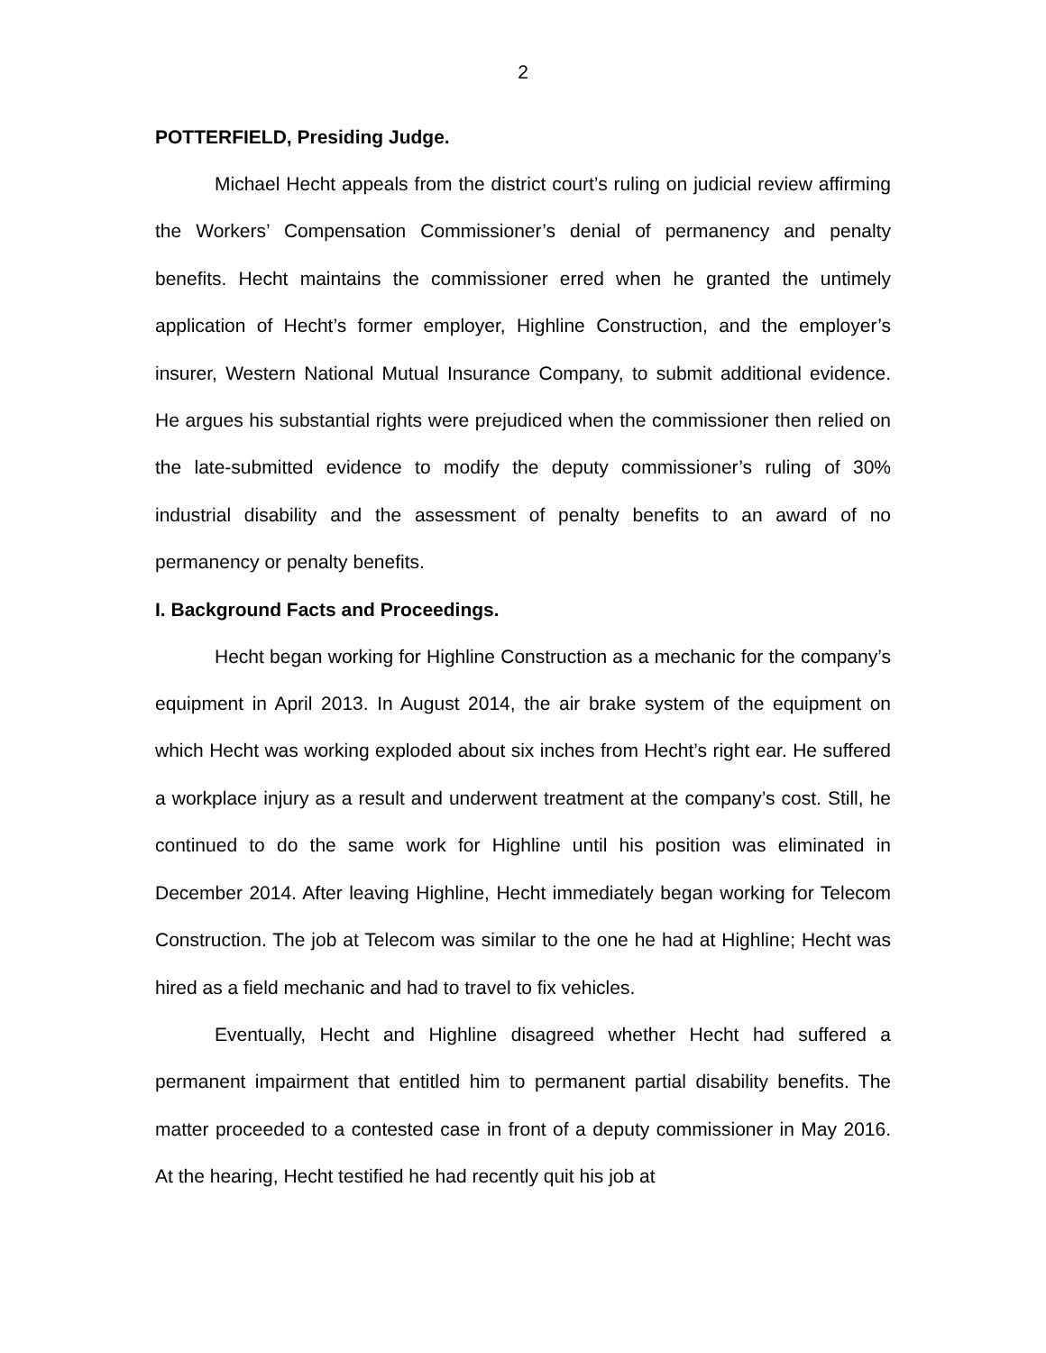2
POTTERFIELD, Presiding Judge.
Michael Hecht appeals from the district court’s ruling on judicial review affirming the Workers’ Compensation Commissioner’s denial of permanency and penalty benefits. Hecht maintains the commissioner erred when he granted the untimely application of Hecht’s former employer, Highline Construction, and the employer’s insurer, Western National Mutual Insurance Company, to submit additional evidence. He argues his substantial rights were prejudiced when the commissioner then relied on the late-submitted evidence to modify the deputy commissioner’s ruling of 30% industrial disability and the assessment of penalty benefits to an award of no permanency or penalty benefits.
I. Background Facts and Proceedings.
Hecht began working for Highline Construction as a mechanic for the company’s equipment in April 2013. In August 2014, the air brake system of the equipment on which Hecht was working exploded about six inches from Hecht’s right ear. He suffered a workplace injury as a result and underwent treatment at the company’s cost. Still, he continued to do the same work for Highline until his position was eliminated in December 2014. After leaving Highline, Hecht immediately began working for Telecom Construction. The job at Telecom was similar to the one he had at Highline; Hecht was hired as a field mechanic and had to travel to fix vehicles.
Eventually, Hecht and Highline disagreed whether Hecht had suffered a permanent impairment that entitled him to permanent partial disability benefits. The matter proceeded to a contested case in front of a deputy commissioner in May 2016. At the hearing, Hecht testified he had recently quit his job at